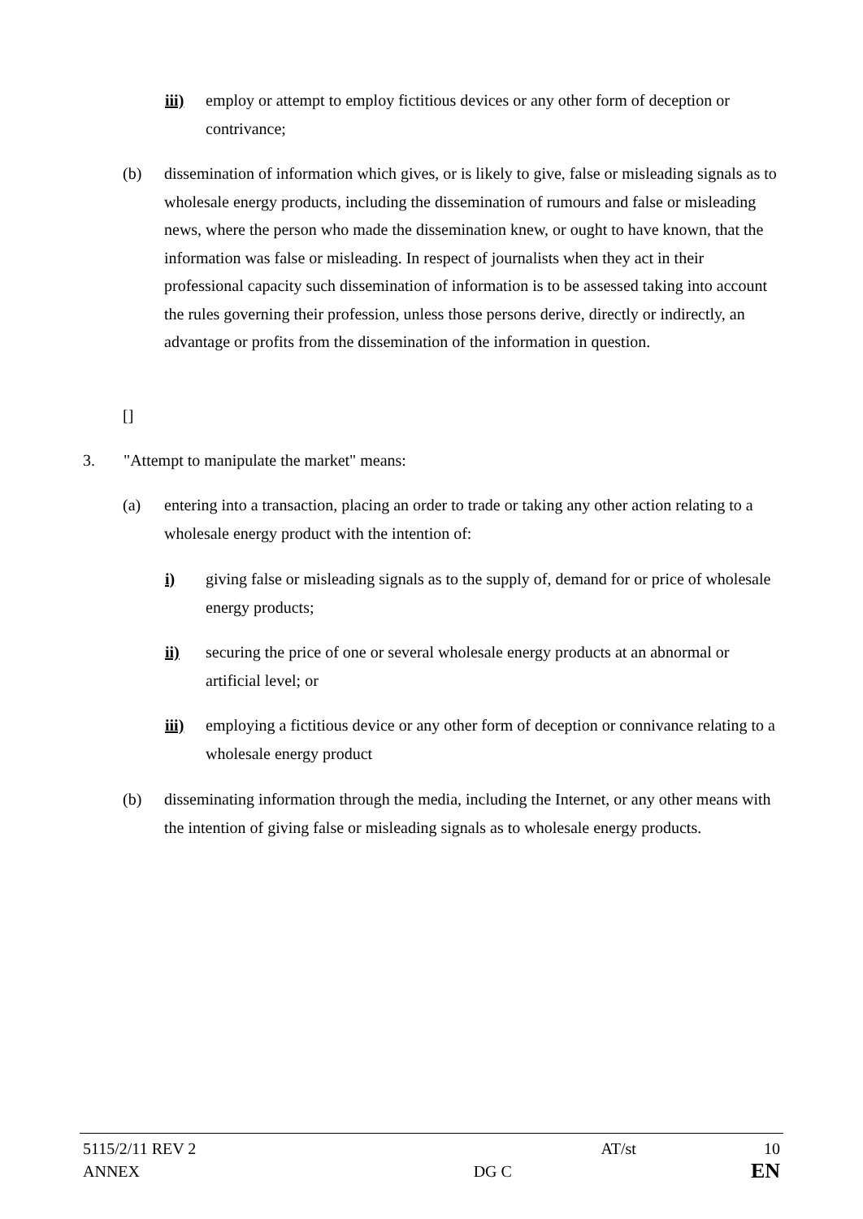iii) employ or attempt to employ fictitious devices or any other form of deception or contrivance;
(b) dissemination of information which gives, or is likely to give, false or misleading signals as to wholesale energy products, including the dissemination of rumours and false or misleading news, where the person who made the dissemination knew, or ought to have known, that the information was false or misleading. In respect of journalists when they act in their professional capacity such dissemination of information is to be assessed taking into account the rules governing their profession, unless those persons derive, directly or indirectly, an advantage or profits from the dissemination of the information in question.
[]
3. "Attempt to manipulate the market" means:
(a) entering into a transaction, placing an order to trade or taking any other action relating to a wholesale energy product with the intention of:
i) giving false or misleading signals as to the supply of, demand for or price of wholesale energy products;
ii) securing the price of one or several wholesale energy products at an abnormal or artificial level; or
iii) employing a fictitious device or any other form of deception or connivance relating to a wholesale energy product
(b) disseminating information through the media, including the Internet, or any other means with the intention of giving false or misleading signals as to wholesale energy products.
| 5115/2/11 REV 2 | | AT/st | 10 |
| ANNEX | DG C | | EN |